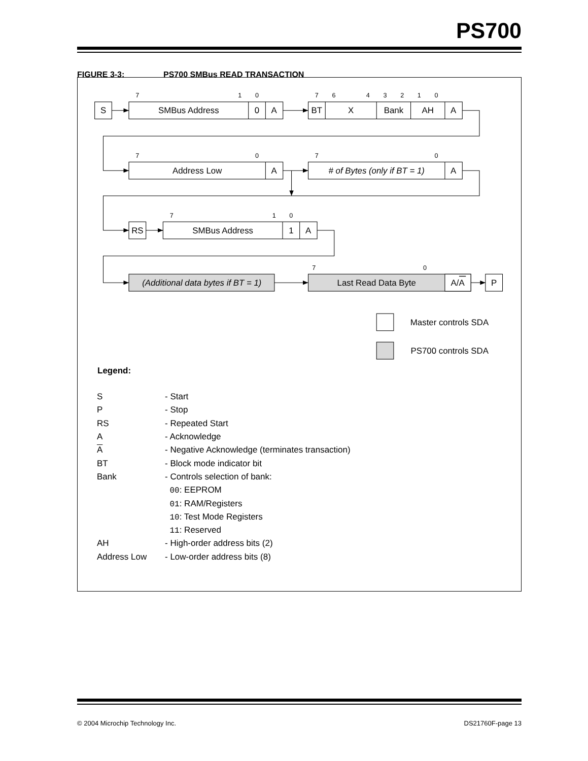PS700
FIGURE 3-3: PS700 SMBus READ TRANSACTION
7
1
0
7
6
4
3
2
1
0
7
0
7
0
7
1
0
7
0
S
SMBus Address
0
A
BT
X
Bank
AH
A
Address Low
A
# of Bytes (only if BT = 1)
A
RS
SMBus Address
1
A
(Additional data bytes if BT = 1)
Last Read Data Byte
A/A
P
Master controls SDA
PS700 controls SDA
Legend:
| S | - Start |
| P | - Stop |
| RS | - Repeated Start |
| A | - Acknowledge |
| A | - Negative Acknowledge (terminates transaction) |
| BT | - Block mode indicator bit |
| Bank | - Controls selection of bank: |
| | 00 : EEPROM |
| | 01 : RAM/Registers |
| | 10 : Test Mode Registers |
| | 11 : Reserved |
| AH | - High-order address bits (2) |
| Address Low | - Low-order address bits (8) |
© 2004 Microchip Technology Inc. DS21760F-page 13